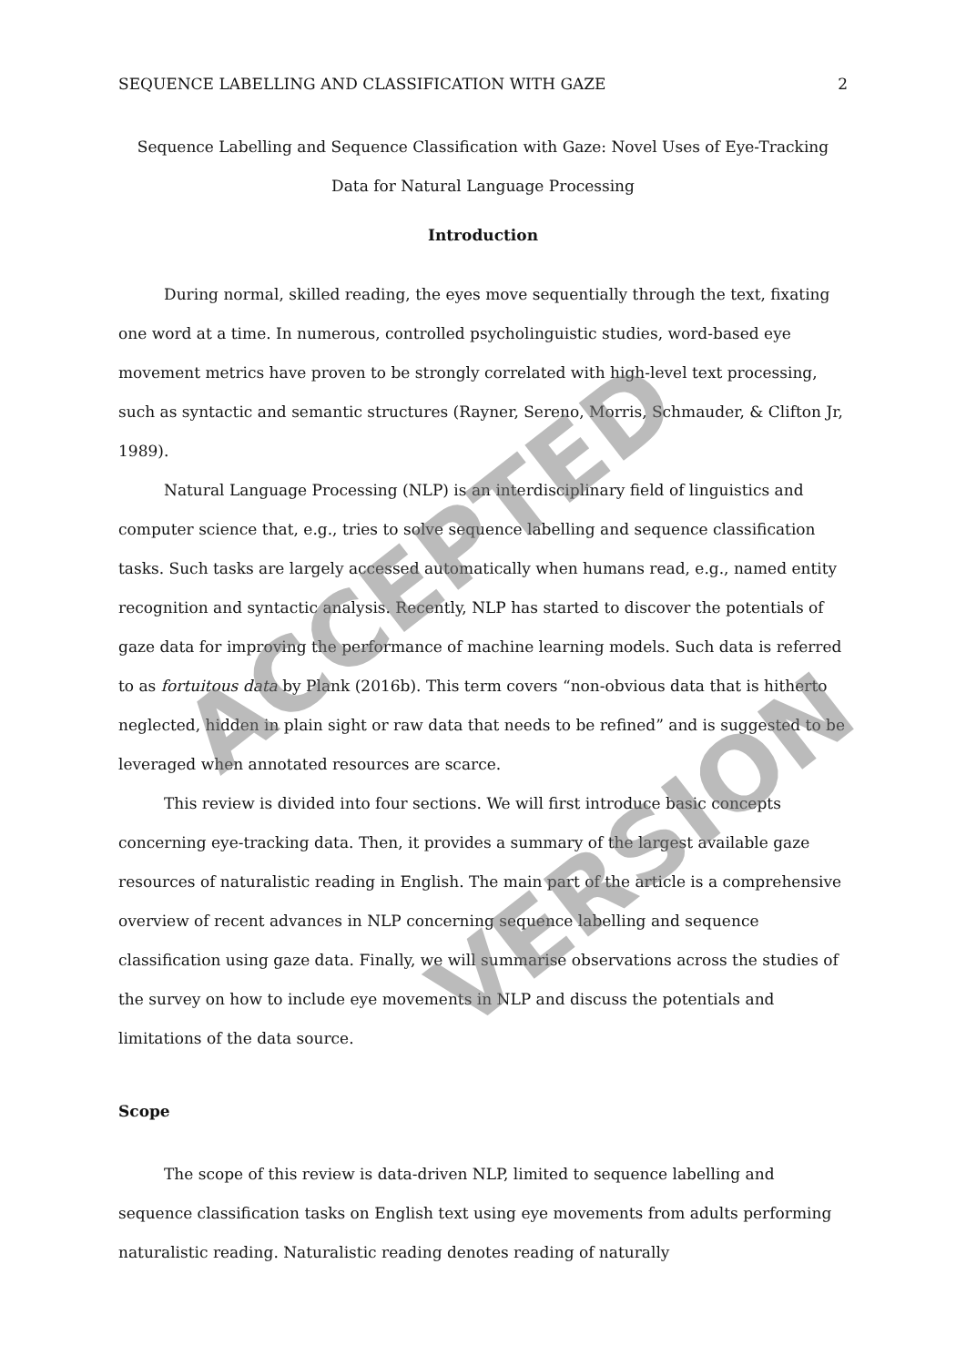ACCEPTED
VERSION
SEQUENCE LABELLING AND CLASSIFICATION WITH GAZE 2
Sequence Labelling and Sequence Classification with Gaze: Novel Uses of Eye-Tracking Data for Natural Language Processing
Introduction
During normal, skilled reading, the eyes move sequentially through the text, fixating one word at a time. In numerous, controlled psycholinguistic studies, word-based eye movement metrics have proven to be strongly correlated with high-level text processing, such as syntactic and semantic structures (Rayner, Sereno, Morris, Schmauder, & Clifton Jr, 1989).
Natural Language Processing (NLP) is an interdisciplinary field of linguistics and computer science that, e.g., tries to solve sequence labelling and sequence classification tasks. Such tasks are largely accessed automatically when humans read, e.g., named entity recognition and syntactic analysis. Recently, NLP has started to discover the potentials of gaze data for improving the performance of machine learning models. Such data is referred to as fortuitous data by Plank (2016b). This term covers “non-obvious data that is hitherto neglected, hidden in plain sight or raw data that needs to be refined” and is suggested to be leveraged when annotated resources are scarce.
This review is divided into four sections. We will first introduce basic concepts concerning eye-tracking data. Then, it provides a summary of the largest available gaze resources of naturalistic reading in English. The main part of the article is a comprehensive overview of recent advances in NLP concerning sequence labelling and sequence classification using gaze data. Finally, we will summarise observations across the studies of the survey on how to include eye movements in NLP and discuss the potentials and limitations of the data source.
Scope
The scope of this review is data-driven NLP, limited to sequence labelling and sequence classification tasks on English text using eye movements from adults performing naturalistic reading. Naturalistic reading denotes reading of naturally